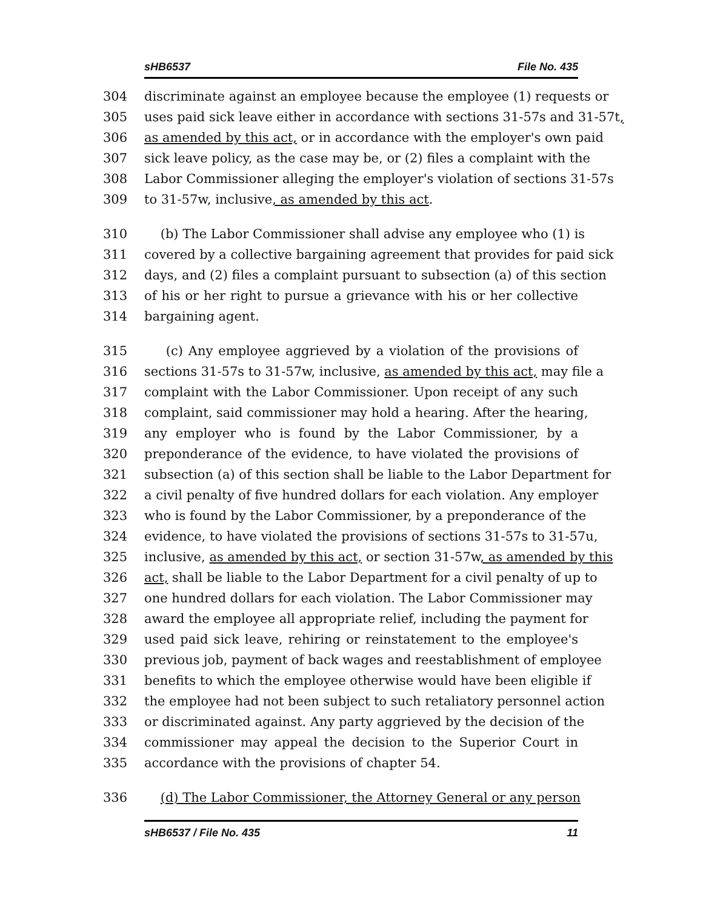sHB6537 File No. 435
304 discriminate against an employee because the employee (1) requests or
305 uses paid sick leave either in accordance with sections 31-57s and 31-57t,
306 as amended by this act, or in accordance with the employer's own paid
307 sick leave policy, as the case may be, or (2) files a complaint with the
308 Labor Commissioner alleging the employer's violation of sections 31-57s
309 to 31-57w, inclusive, as amended by this act.
310 (b) The Labor Commissioner shall advise any employee who (1) is
311 covered by a collective bargaining agreement that provides for paid sick
312 days, and (2) files a complaint pursuant to subsection (a) of this section
313 of his or her right to pursue a grievance with his or her collective
314 bargaining agent.
315 (c) Any employee aggrieved by a violation of the provisions of
316 sections 31-57s to 31-57w, inclusive, as amended by this act, may file a
317 complaint with the Labor Commissioner. Upon receipt of any such
318 complaint, said commissioner may hold a hearing. After the hearing,
319 any employer who is found by the Labor Commissioner, by a
320 preponderance of the evidence, to have violated the provisions of
321 subsection (a) of this section shall be liable to the Labor Department for
322 a civil penalty of five hundred dollars for each violation. Any employer
323 who is found by the Labor Commissioner, by a preponderance of the
324 evidence, to have violated the provisions of sections 31-57s to 31-57u,
325 inclusive, as amended by this act, or section 31-57w, as amended by this
326 act, shall be liable to the Labor Department for a civil penalty of up to
327 one hundred dollars for each violation. The Labor Commissioner may
328 award the employee all appropriate relief, including the payment for
329 used paid sick leave, rehiring or reinstatement to the employee's
330 previous job, payment of back wages and reestablishment of employee
331 benefits to which the employee otherwise would have been eligible if
332 the employee had not been subject to such retaliatory personnel action
333 or discriminated against. Any party aggrieved by the decision of the
334 commissioner may appeal the decision to the Superior Court in
335 accordance with the provisions of chapter 54.
336 (d) The Labor Commissioner, the Attorney General or any person
sHB6537 / File No. 435 11